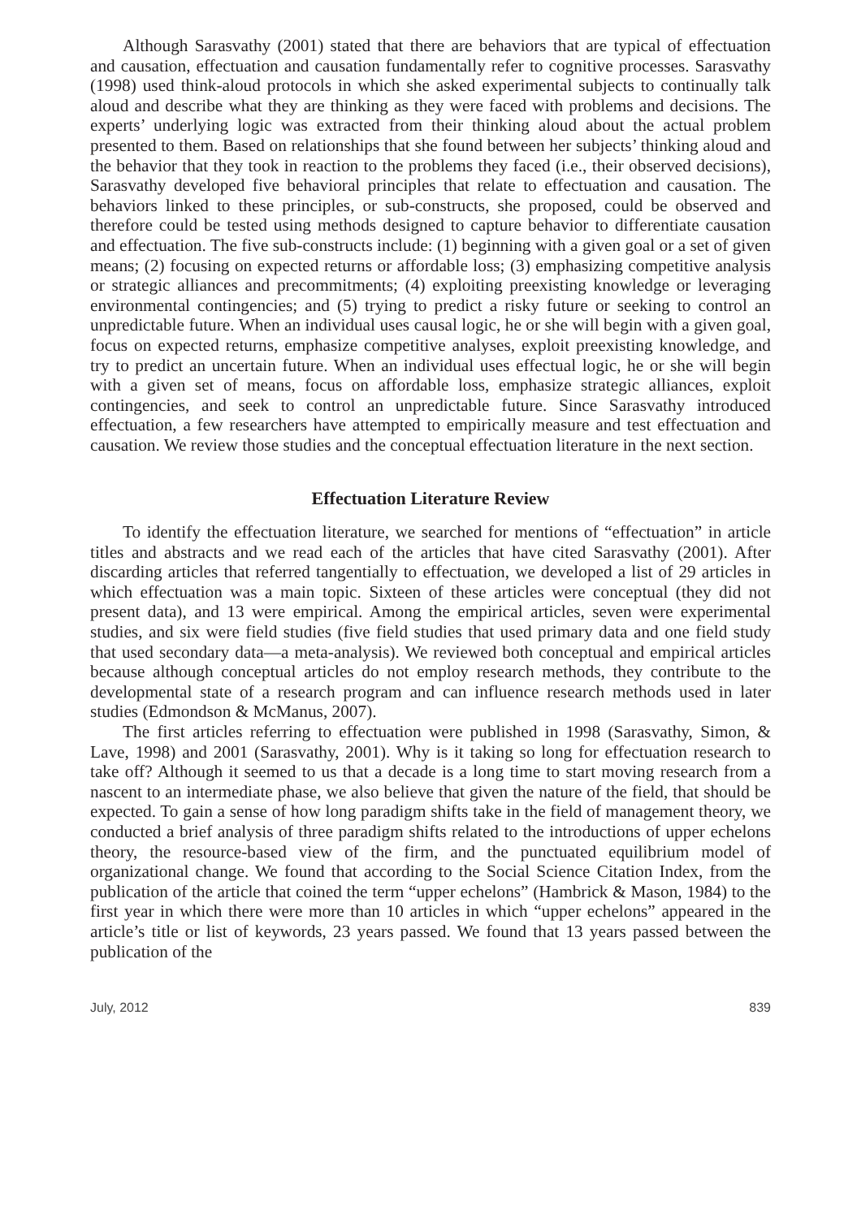Although Sarasvathy (2001) stated that there are behaviors that are typical of effectuation and causation, effectuation and causation fundamentally refer to cognitive processes. Sarasvathy (1998) used think-aloud protocols in which she asked experimental subjects to continually talk aloud and describe what they are thinking as they were faced with problems and decisions. The experts’ underlying logic was extracted from their thinking aloud about the actual problem presented to them. Based on relationships that she found between her subjects’ thinking aloud and the behavior that they took in reaction to the problems they faced (i.e., their observed decisions), Sarasvathy developed five behavioral principles that relate to effectuation and causation. The behaviors linked to these principles, or sub-constructs, she proposed, could be observed and therefore could be tested using methods designed to capture behavior to differentiate causation and effectuation. The five sub-constructs include: (1) beginning with a given goal or a set of given means; (2) focusing on expected returns or affordable loss; (3) emphasizing competitive analysis or strategic alliances and precommitments; (4) exploiting preexisting knowledge or leveraging environmental contingencies; and (5) trying to predict a risky future or seeking to control an unpredictable future. When an individual uses causal logic, he or she will begin with a given goal, focus on expected returns, emphasize competitive analyses, exploit preexisting knowledge, and try to predict an uncertain future. When an individual uses effectual logic, he or she will begin with a given set of means, focus on affordable loss, emphasize strategic alliances, exploit contingencies, and seek to control an unpredictable future. Since Sarasvathy introduced effectuation, a few researchers have attempted to empirically measure and test effectuation and causation. We review those studies and the conceptual effectuation literature in the next section.
Effectuation Literature Review
To identify the effectuation literature, we searched for mentions of “effectuation” in article titles and abstracts and we read each of the articles that have cited Sarasvathy (2001). After discarding articles that referred tangentially to effectuation, we developed a list of 29 articles in which effectuation was a main topic. Sixteen of these articles were conceptual (they did not present data), and 13 were empirical. Among the empirical articles, seven were experimental studies, and six were field studies (five field studies that used primary data and one field study that used secondary data—a meta-analysis). We reviewed both conceptual and empirical articles because although conceptual articles do not employ research methods, they contribute to the developmental state of a research program and can influence research methods used in later studies (Edmondson & McManus, 2007).
The first articles referring to effectuation were published in 1998 (Sarasvathy, Simon, & Lave, 1998) and 2001 (Sarasvathy, 2001). Why is it taking so long for effectuation research to take off? Although it seemed to us that a decade is a long time to start moving research from a nascent to an intermediate phase, we also believe that given the nature of the field, that should be expected. To gain a sense of how long paradigm shifts take in the field of management theory, we conducted a brief analysis of three paradigm shifts related to the introductions of upper echelons theory, the resource-based view of the firm, and the punctuated equilibrium model of organizational change. We found that according to the Social Science Citation Index, from the publication of the article that coined the term “upper echelons” (Hambrick & Mason, 1984) to the first year in which there were more than 10 articles in which “upper echelons” appeared in the article’s title or list of keywords, 23 years passed. We found that 13 years passed between the publication of the
July, 2012 839